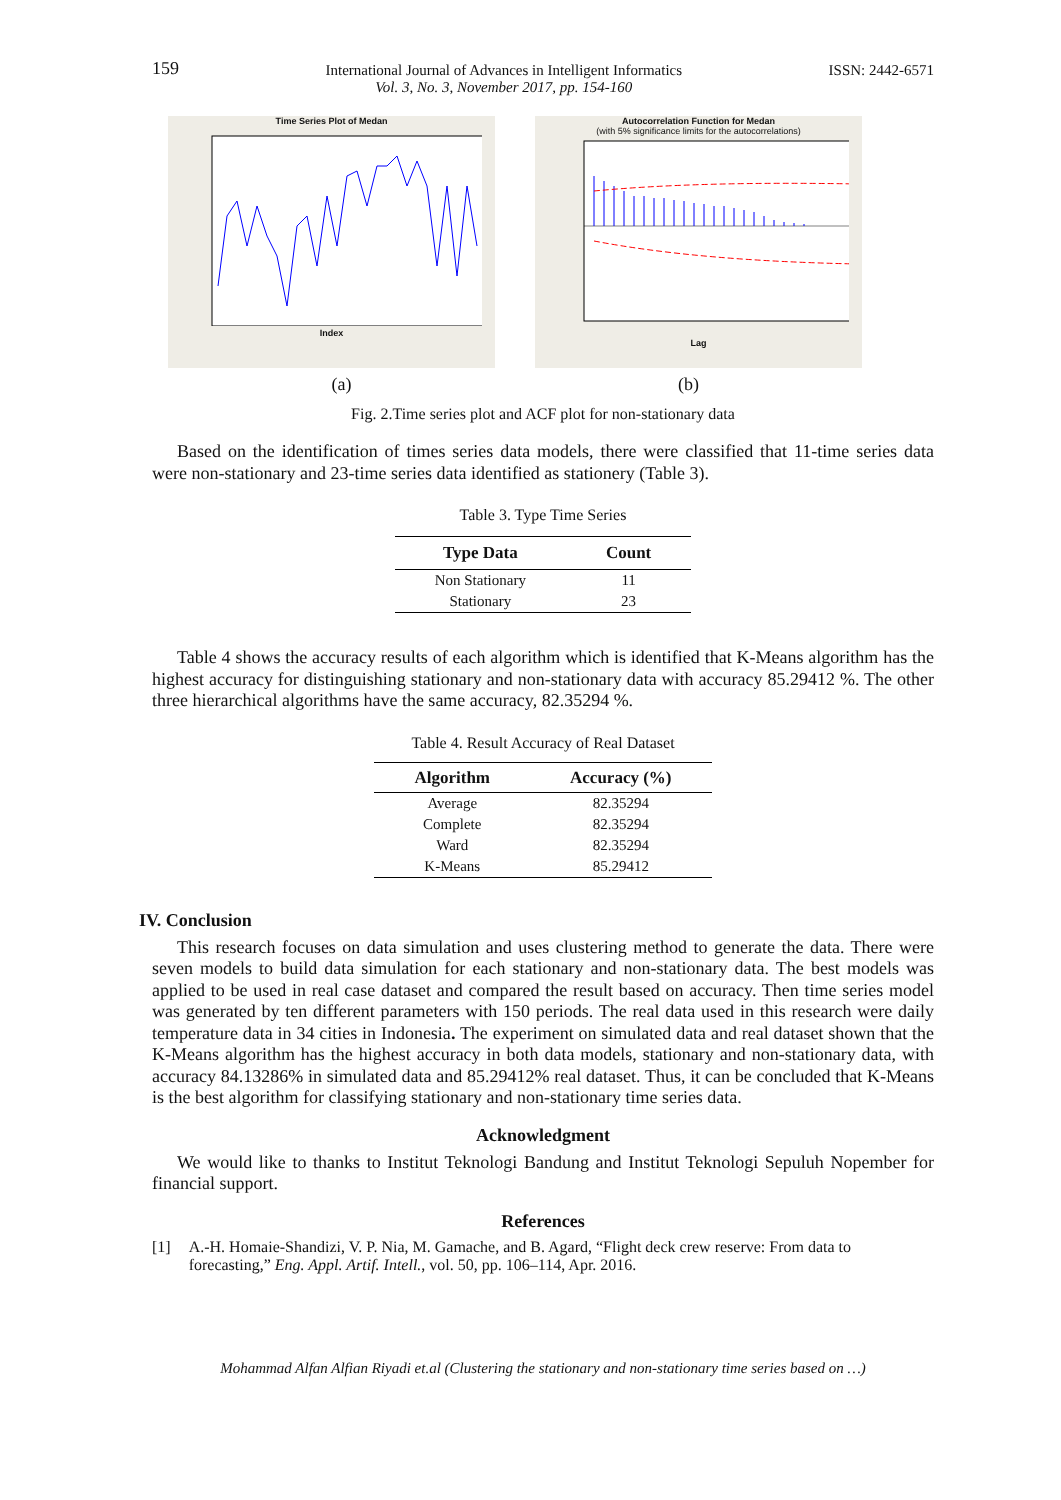159
International Journal of Advances in Intelligent Informatics
Vol. 3, No. 3, November 2017, pp. 154-160
ISSN: 2442-6571
Time Series Plot of Medan
Index
Autocorrelation Function for Medan
(with 5% significance limits for the autocorrelations)
Lag
(a) (b)
Fig. 2.Time series plot and ACF plot for non-stationary data
Based on the identification of times series data models, there were classified that 11-time series data were non-stationary and 23-time series data identified as stationery (Table 3).
Table 3. Type Time Series
| Type Data | Count |
| --- | --- |
| Non Stationary | 11 |
| Stationary | 23 |
Table 4 shows the accuracy results of each algorithm which is identified that K-Means algorithm has the highest accuracy for distinguishing stationary and non-stationary data with accuracy 85.29412 %. The other three hierarchical algorithms have the same accuracy, 82.35294 %.
Table 4. Result Accuracy of Real Dataset
| Algorithm | Accuracy (%) |
| --- | --- |
| Average | 82.35294 |
| Complete | 82.35294 |
| Ward | 82.35294 |
| K-Means | 85.29412 |
IV. Conclusion
This research focuses on data simulation and uses clustering method to generate the data. There were seven models to build data simulation for each stationary and non-stationary data. The best models was applied to be used in real case dataset and compared the result based on accuracy. Then time series model was generated by ten different parameters with 150 periods. The real data used in this research were daily temperature data in 34 cities in Indonesia. The experiment on simulated data and real dataset shown that the K-Means algorithm has the highest accuracy in both data models, stationary and non-stationary data, with accuracy 84.13286% in simulated data and 85.29412% real dataset. Thus, it can be concluded that K-Means is the best algorithm for classifying stationary and non-stationary time series data.
Acknowledgment
We would like to thanks to Institut Teknologi Bandung and Institut Teknologi Sepuluh Nopember for financial support.
References
[1] A.-H. Homaie-Shandizi, V. P. Nia, M. Gamache, and B. Agard, “Flight deck crew reserve: From data to forecasting,” Eng. Appl. Artif. Intell., vol. 50, pp. 106–114, Apr. 2016.
Mohammad Alfan Alfian Riyadi et.al (Clustering the stationary and non-stationary time series based on …)